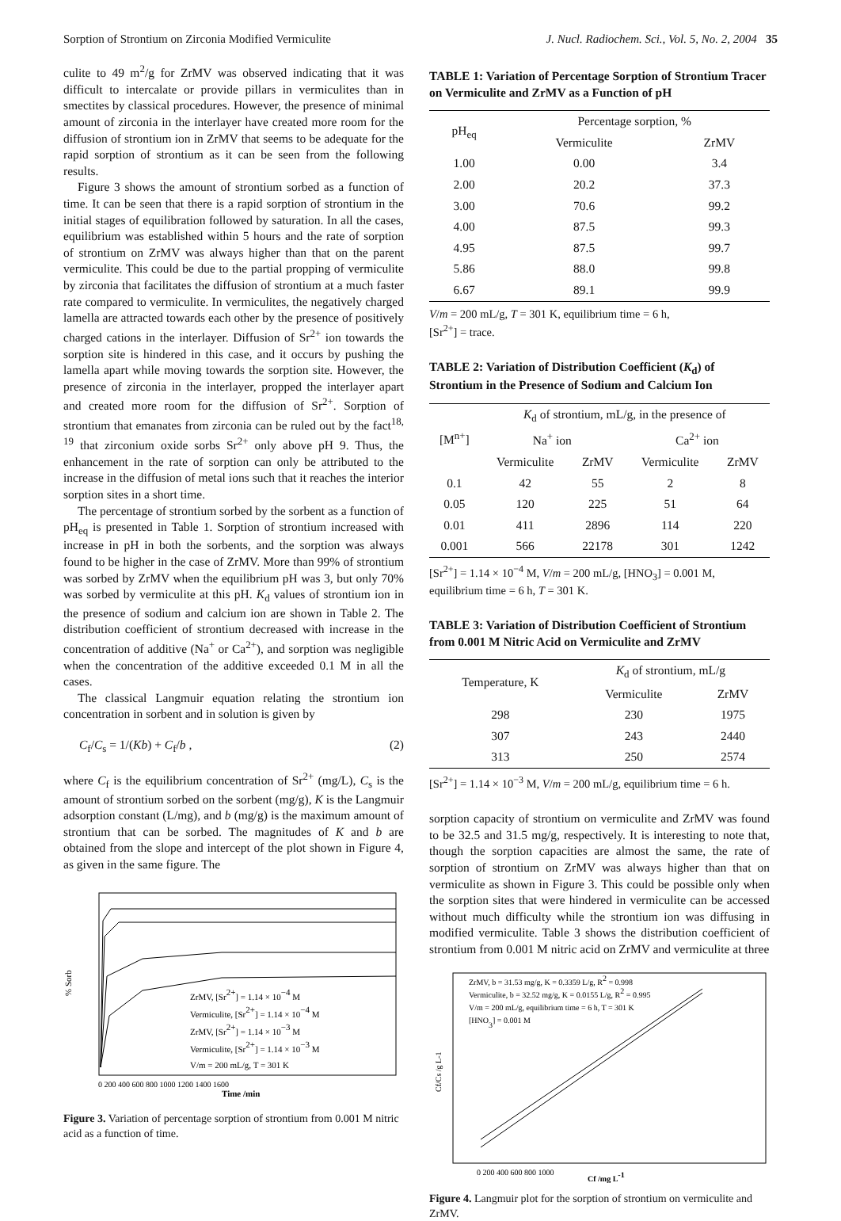Sorption of Strontium on Zirconia Modified Vermiculite J. Nucl. Radiochem. Sci., Vol. 5, No. 2, 2004 35
culite to 49 m<sup>2</sup>/g for ZrMV was observed indicating that it was difficult to intercalate or provide pillars in vermiculites than in smectites by classical procedures. However, the presence of minimal amount of zirconia in the interlayer have created more room for the diffusion of strontium ion in ZrMV that seems to be adequate for the rapid sorption of strontium as it can be seen from the following results.
Figure 3 shows the amount of strontium sorbed as a function of time. It can be seen that there is a rapid sorption of strontium in the initial stages of equilibration followed by saturation. In all the cases, equilibrium was established within 5 hours and the rate of sorption of strontium on ZrMV was always higher than that on the parent vermiculite. This could be due to the partial propping of vermiculite by zirconia that facilitates the diffusion of strontium at a much faster rate compared to vermiculite. In vermiculites, the negatively charged lamella are attracted towards each other by the presence of positively charged cations in the interlayer. Diffusion of Sr<sup>2+</sup> ion towards the sorption site is hindered in this case, and it occurs by pushing the lamella apart while moving towards the sorption site. However, the presence of zirconia in the interlayer, propped the interlayer apart and created more room for the diffusion of Sr<sup>2+</sup>. Sorption of strontium that emanates from zirconia can be ruled out by the fact<sup>18, 19</sup> that zirconium oxide sorbs Sr<sup>2+</sup> only above pH 9. Thus, the enhancement in the rate of sorption can only be attributed to the increase in the diffusion of metal ions such that it reaches the interior sorption sites in a short time.
The percentage of strontium sorbed by the sorbent as a function of pH<sub>eq</sub> is presented in Table 1. Sorption of strontium increased with increase in pH in both the sorbents, and the sorption was always found to be higher in the case of ZrMV. More than 99% of strontium was sorbed by ZrMV when the equilibrium pH was 3, but only 70% was sorbed by vermiculite at this pH. K<sub>d</sub> values of strontium ion in the presence of sodium and calcium ion are shown in Table 2. The distribution coefficient of strontium decreased with increase in the concentration of additive (Na<sup>+</sup> or Ca<sup>2+</sup>), and sorption was negligible when the concentration of the additive exceeded 0.1 M in all the cases.
The classical Langmuir equation relating the strontium ion concentration in sorbent and in solution is given by
C<sub>f</sub>/C<sub>s</sub> = 1/(Kb) + C<sub>f</sub>/b , (2)
where C<sub>f</sub> is the equilibrium concentration of Sr<sup>2+</sup> (mg/L), C<sub>s</sub> is the amount of strontium sorbed on the sorbent (mg/g), K is the Langmuir adsorption constant (L/mg), and b (mg/g) is the maximum amount of strontium that can be sorbed. The magnitudes of K and b are obtained from the slope and intercept of the plot shown in Figure 4, as given in the same figure. The
% Sorb
ZrMV, [Sr2+] = 1.14 × 10−4 M
Vermiculite, [Sr2+] = 1.14 × 10−4 M
ZrMV, [Sr2+] = 1.14 × 10−3 M
Vermiculite, [Sr2+] = 1.14 × 10−3 M
V/m = 200 mL/g, T = 301 K
Time /min
0 200 400 600 800 1000 1200 1400 1600
Figure 3. Variation of percentage sorption of strontium from 0.001 M nitric acid as a function of time.
TABLE 1: Variation of Percentage Sorption of Strontium Tracer on Vermiculite and ZrMV as a Function of pH
| pH<sub>eq</sub> | Percentage sorption, % | |
| --- | --- | --- |
| | Vermiculite | ZrMV |
| 1.00 | 0.00 | 3.4 |
| 2.00 | 20.2 | 37.3 |
| 3.00 | 70.6 | 99.2 |
| 4.00 | 87.5 | 99.3 |
| 4.95 | 87.5 | 99.7 |
| 5.86 | 88.0 | 99.8 |
| 6.67 | 89.1 | 99.9 |
V/m = 200 mL/g, T = 301 K, equilibrium time = 6 h,
[Sr<sup>2+</sup>] = trace.
TABLE 2: Variation of Distribution Coefficient (K<sub>d</sub>) of Strontium in the Presence of Sodium and Calcium Ion
| [M<sup>n+</sup>] | K<sub>d</sub> of strontium, mL/g, in the presence of | | | |
| --- | --- | --- | --- | --- |
| | Na<sup>+</sup> ion | | Ca<sup>2+</sup> ion | |
| | Vermiculite | ZrMV | Vermiculite | ZrMV |
| 0.1 | 42 | 55 | 2 | 8 |
| 0.05 | 120 | 225 | 51 | 64 |
| 0.01 | 411 | 2896 | 114 | 220 |
| 0.001 | 566 | 22178 | 301 | 1242 |
[Sr<sup>2+</sup>] = 1.14 × 10<sup>−4</sup> M, V/m = 200 mL/g, [HNO<sub>3</sub>] = 0.001 M, equilibrium time = 6 h, T = 301 K.
TABLE 3: Variation of Distribution Coefficient of Strontium from 0.001 M Nitric Acid on Vermiculite and ZrMV
| Temperature, K | K<sub>d</sub> of strontium, mL/g | |
| --- | --- | --- |
| | Vermiculite | ZrMV |
| 298 | 230 | 1975 |
| 307 | 243 | 2440 |
| 313 | 250 | 2574 |
[Sr<sup>2+</sup>] = 1.14 × 10<sup>−3</sup> M, V/m = 200 mL/g, equilibrium time = 6 h.
sorption capacity of strontium on vermiculite and ZrMV was found to be 32.5 and 31.5 mg/g, respectively. It is interesting to note that, though the sorption capacities are almost the same, the rate of sorption of strontium on ZrMV was always higher than that on vermiculite as shown in Figure 3. This could be possible only when the sorption sites that were hindered in vermiculite can be accessed without much difficulty while the strontium ion was diffusing in modified vermiculite. Table 3 shows the distribution coefficient of strontium from 0.001 M nitric acid on ZrMV and vermiculite at three
ZrMV, b = 31.53 mg/g, K = 0.3359 L/g, R2 = 0.998
Vermiculite, b = 32.52 mg/g, K = 0.0155 L/g, R2 = 0.995
V/m = 200 mL/g, equilibrium time = 6 h, T = 301 K
[HNO3] = 0.001 M
Cf/Cs /g L-1
0 200 400 600 800 1000
Cf /mg L-1
Figure 4. Langmuir plot for the sorption of strontium on vermiculite and ZrMV.